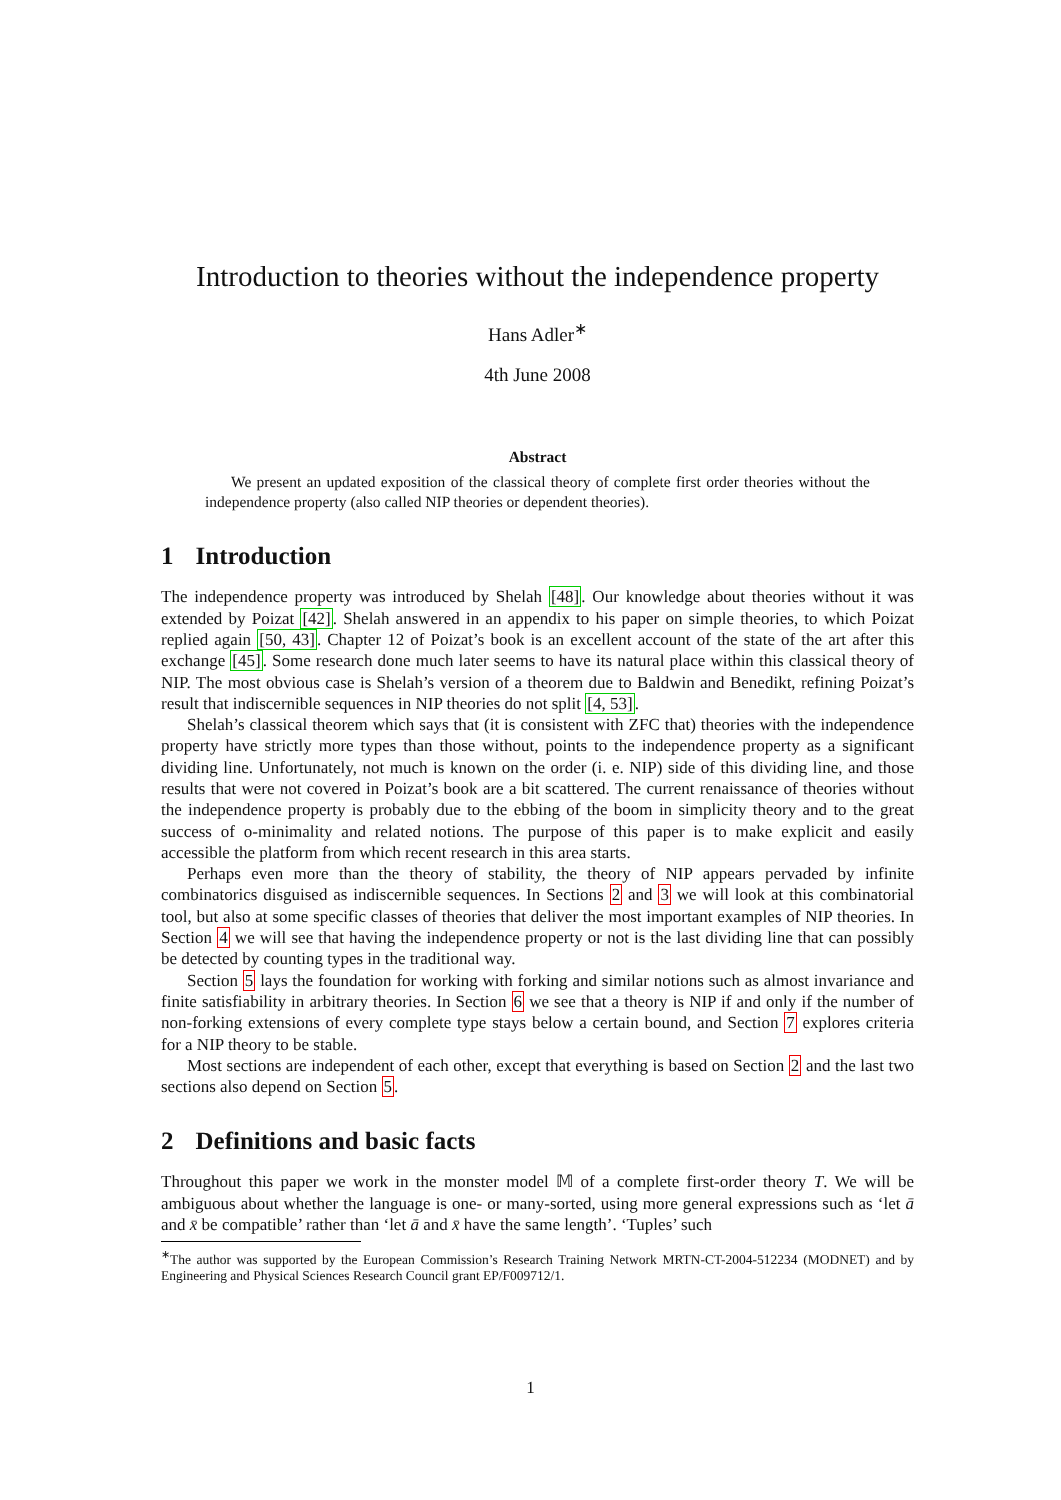Introduction to theories without the independence property
Hans Adler<sup>∗</sup>
4th June 2008
Abstract
We present an updated exposition of the classical theory of complete first order theories without the independence property (also called NIP theories or dependent theories).
1 Introduction
The independence property was introduced by Shelah [48]. Our knowledge about theories without it was extended by Poizat [42]. Shelah answered in an appendix to his paper on simple theories, to which Poizat replied again [50, 43]. Chapter 12 of Poizat’s book is an excellent account of the state of the art after this exchange [45]. Some research done much later seems to have its natural place within this classical theory of NIP. The most obvious case is Shelah’s version of a theorem due to Baldwin and Benedikt, refining Poizat’s result that indiscernible sequences in NIP theories do not split [4, 53].
Shelah’s classical theorem which says that (it is consistent with ZFC that) theories with the independence property have strictly more types than those without, points to the independence property as a significant dividing line. Unfortunately, not much is known on the order (i. e. NIP) side of this dividing line, and those results that were not covered in Poizat’s book are a bit scattered. The current renaissance of theories without the independence property is probably due to the ebbing of the boom in simplicity theory and to the great success of o-minimality and related notions. The purpose of this paper is to make explicit and easily accessible the platform from which recent research in this area starts.
Perhaps even more than the theory of stability, the theory of NIP appears pervaded by infinite combinatorics disguised as indiscernible sequences. In Sections 2 and 3 we will look at this combinatorial tool, but also at some specific classes of theories that deliver the most important examples of NIP theories. In Section 4 we will see that having the independence property or not is the last dividing line that can possibly be detected by counting types in the traditional way.
Section 5 lays the foundation for working with forking and similar notions such as almost invariance and finite satisfiability in arbitrary theories. In Section 6 we see that a theory is NIP if and only if the number of non-forking extensions of every complete type stays below a certain bound, and Section 7 explores criteria for a NIP theory to be stable.
Most sections are independent of each other, except that everything is based on Section 2 and the last two sections also depend on Section 5.
2 Definitions and basic facts
Throughout this paper we work in the monster model 𝕄 of a complete first-order theory T. We will be ambiguous about whether the language is one- or many-sorted, using more general expressions such as ‘let ā and x̄ be compatible’ rather than ‘let ā and x̄ have the same length’. ‘Tuples’ such
<sup>∗</sup>The author was supported by the European Commission’s Research Training Network MRTN-CT-2004-512234 (MODNET) and by Engineering and Physical Sciences Research Council grant EP/F009712/1.
1